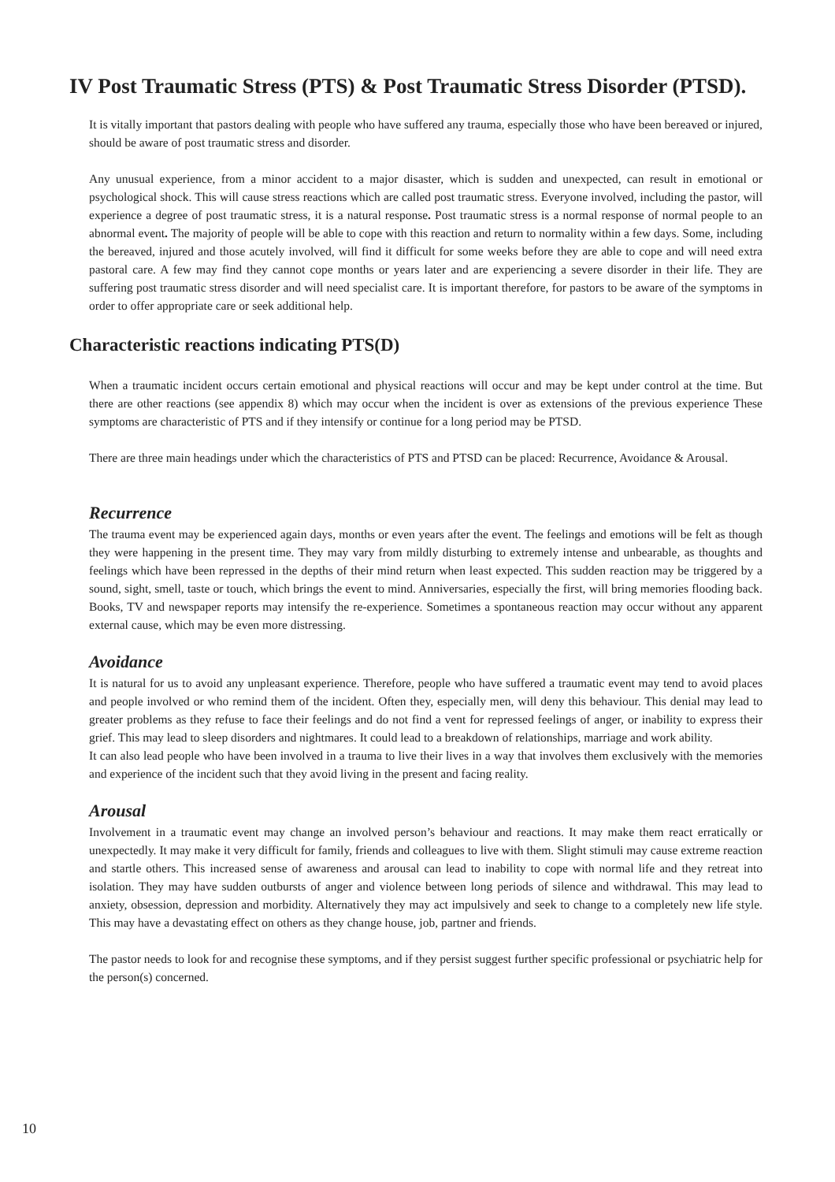IV Post Traumatic Stress (PTS) & Post Traumatic Stress Disorder (PTSD).
It is vitally important that pastors dealing with people who have suffered any trauma, especially those who have been bereaved or injured, should be aware of post traumatic stress and disorder.
Any unusual experience, from a minor accident to a major disaster, which is sudden and unexpected, can result in emotional or psychological shock. This will cause stress reactions which are called post traumatic stress. Everyone involved, including the pastor, will experience a degree of post traumatic stress, it is a natural response. Post traumatic stress is a normal response of normal people to an abnormal event. The majority of people will be able to cope with this reaction and return to normality within a few days. Some, including the bereaved, injured and those acutely involved, will find it difficult for some weeks before they are able to cope and will need extra pastoral care. A few may find they cannot cope months or years later and are experiencing a severe disorder in their life. They are suffering post traumatic stress disorder and will need specialist care. It is important therefore, for pastors to be aware of the symptoms in order to offer appropriate care or seek additional help.
Characteristic reactions indicating PTS(D)
When a traumatic incident occurs certain emotional and physical reactions will occur and may be kept under control at the time. But there are other reactions (see appendix 8) which may occur when the incident is over as extensions of the previous experience These symptoms are characteristic of PTS and if they intensify or continue for a long period may be PTSD.
There are three main headings under which the characteristics of PTS and PTSD can be placed: Recurrence, Avoidance & Arousal.
Recurrence
The trauma event may be experienced again days, months or even years after the event. The feelings and emotions will be felt as though they were happening in the present time. They may vary from mildly disturbing to extremely intense and unbearable, as thoughts and feelings which have been repressed in the depths of their mind return when least expected. This sudden reaction may be triggered by a sound, sight, smell, taste or touch, which brings the event to mind. Anniversaries, especially the first, will bring memories flooding back. Books, TV and newspaper reports may intensify the re-experience. Sometimes a spontaneous reaction may occur without any apparent external cause, which may be even more distressing.
Avoidance
It is natural for us to avoid any unpleasant experience. Therefore, people who have suffered a traumatic event may tend to avoid places and people involved or who remind them of the incident. Often they, especially men, will deny this behaviour. This denial may lead to greater problems as they refuse to face their feelings and do not find a vent for repressed feelings of anger, or inability to express their grief. This may lead to sleep disorders and nightmares. It could lead to a breakdown of relationships, marriage and work ability.
It can also lead people who have been involved in a trauma to live their lives in a way that involves them exclusively with the memories and experience of the incident such that they avoid living in the present and facing reality.
Arousal
Involvement in a traumatic event may change an involved person’s behaviour and reactions. It may make them react erratically or unexpectedly. It may make it very difficult for family, friends and colleagues to live with them. Slight stimuli may cause extreme reaction and startle others. This increased sense of awareness and arousal can lead to inability to cope with normal life and they retreat into isolation. They may have sudden outbursts of anger and violence between long periods of silence and withdrawal. This may lead to anxiety, obsession, depression and morbidity. Alternatively they may act impulsively and seek to change to a completely new life style. This may have a devastating effect on others as they change house, job, partner and friends.
The pastor needs to look for and recognise these symptoms, and if they persist suggest further specific professional or psychiatric help for the person(s) concerned.
10